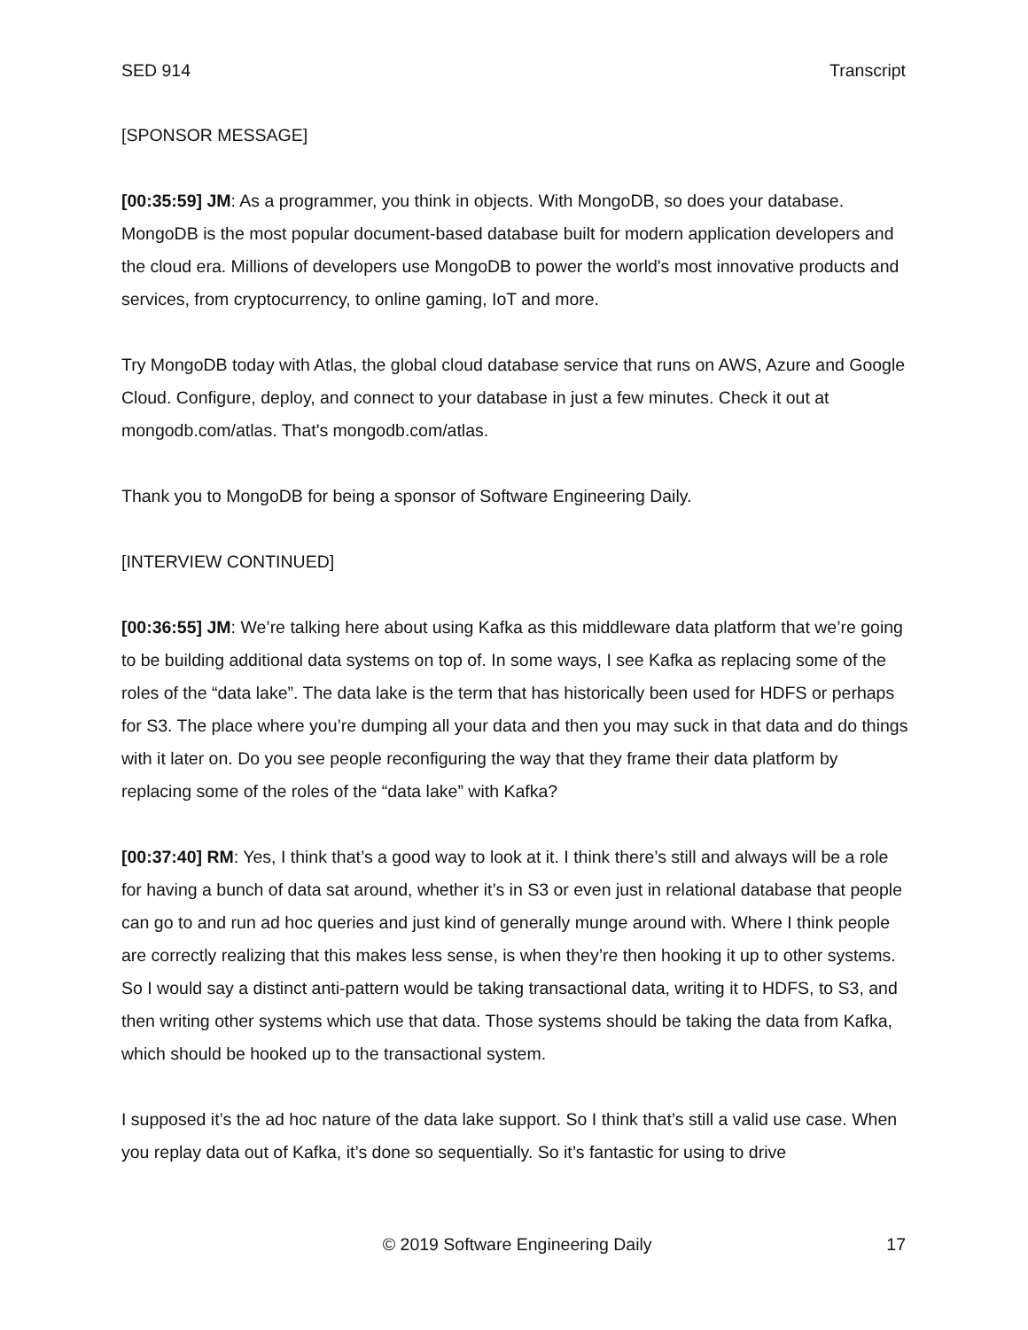SED 914 Transcript
[SPONSOR MESSAGE]
[00:35:59] JM: As a programmer, you think in objects. With MongoDB, so does your database. MongoDB is the most popular document-based database built for modern application developers and the cloud era. Millions of developers use MongoDB to power the world's most innovative products and services, from cryptocurrency, to online gaming, IoT and more.
Try MongoDB today with Atlas, the global cloud database service that runs on AWS, Azure and Google Cloud. Configure, deploy, and connect to your database in just a few minutes. Check it out at mongodb.com/atlas. That's mongodb.com/atlas.
Thank you to MongoDB for being a sponsor of Software Engineering Daily.
[INTERVIEW CONTINUED]
[00:36:55] JM: We’re talking here about using Kafka as this middleware data platform that we’re going to be building additional data systems on top of. In some ways, I see Kafka as replacing some of the roles of the “data lake”. The data lake is the term that has historically been used for HDFS or perhaps for S3. The place where you’re dumping all your data and then you may suck in that data and do things with it later on. Do you see people reconfiguring the way that they frame their data platform by replacing some of the roles of the “data lake” with Kafka?
[00:37:40] RM: Yes, I think that’s a good way to look at it. I think there’s still and always will be a role for having a bunch of data sat around, whether it’s in S3 or even just in relational database that people can go to and run ad hoc queries and just kind of generally munge around with. Where I think people are correctly realizing that this makes less sense, is when they’re then hooking it up to other systems. So I would say a distinct anti-pattern would be taking transactional data, writing it to HDFS, to S3, and then writing other systems which use that data. Those systems should be taking the data from Kafka, which should be hooked up to the transactional system.
I supposed it’s the ad hoc nature of the data lake support. So I think that’s still a valid use case. When you replay data out of Kafka, it’s done so sequentially. So it’s fantastic for using to drive
© 2019 Software Engineering Daily 17